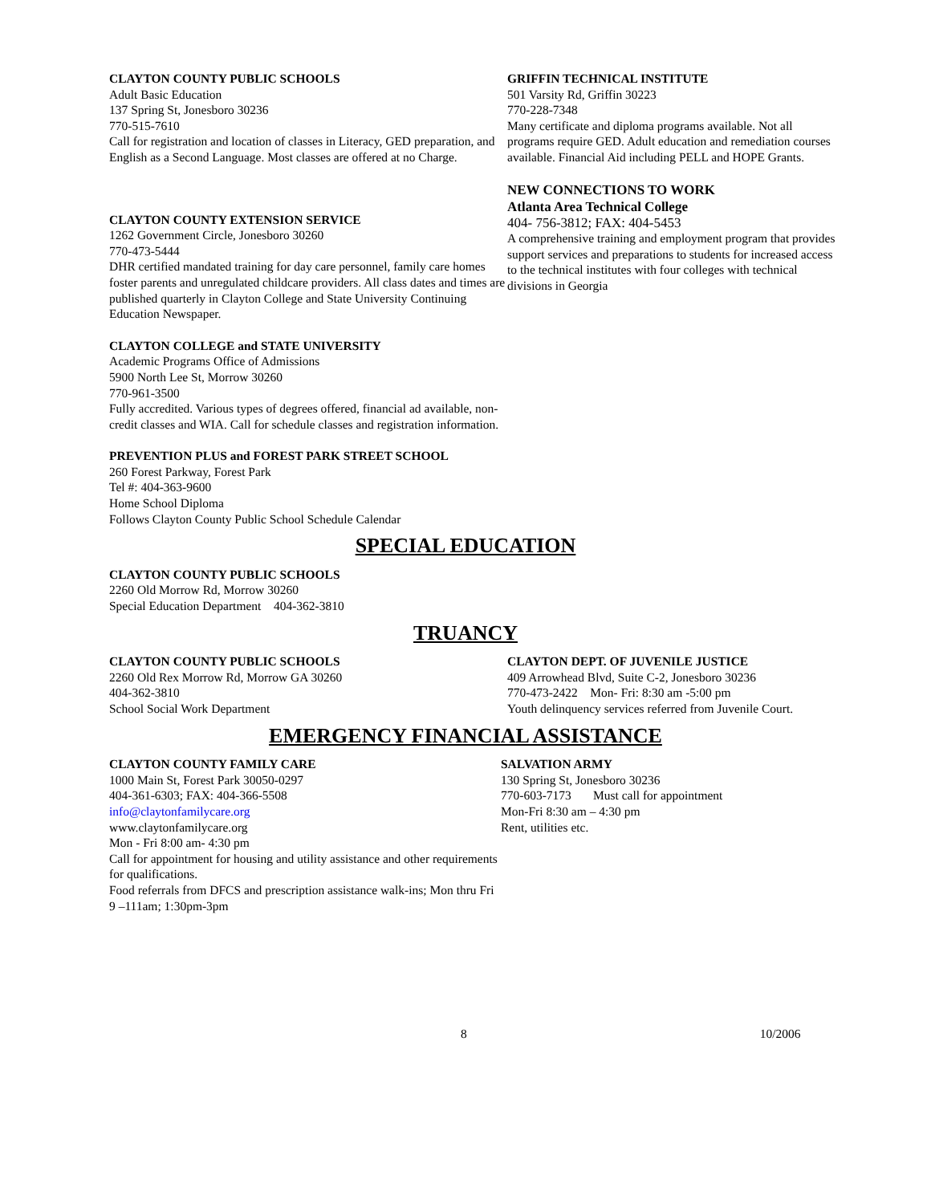CLAYTON COUNTY PUBLIC SCHOOLS
Adult Basic Education
137 Spring St, Jonesboro 30236
770-515-7610
Call for registration and location of classes in Literacy, GED preparation, and English as a Second Language. Most classes are offered at no Charge.
CLAYTON COUNTY EXTENSION SERVICE
1262 Government Circle, Jonesboro 30260
770-473-5444
DHR certified mandated training for day care personnel, family care homes foster parents and unregulated childcare providers. All class dates and times are published quarterly in Clayton College and State University Continuing Education Newspaper.
CLAYTON COLLEGE and STATE UNIVERSITY
Academic Programs Office of Admissions
5900 North Lee St, Morrow 30260
770-961-3500
Fully accredited. Various types of degrees offered, financial ad available, non-credit classes and WIA. Call for schedule classes and registration information.
PREVENTION PLUS and FOREST PARK STREET SCHOOL
260 Forest Parkway, Forest Park
Tel #: 404-363-9600
Home School Diploma
Follows Clayton County Public School Schedule Calendar
GRIFFIN TECHNICAL INSTITUTE
501 Varsity Rd, Griffin 30223
770-228-7348
Many certificate and diploma programs available. Not all programs require GED. Adult education and remediation courses available. Financial Aid including PELL and HOPE Grants.
NEW CONNECTIONS TO WORK
Atlanta Area Technical College
404- 756-3812; FAX: 404-5453
A comprehensive training and employment program that provides support services and preparations to students for increased access to the technical institutes with four colleges with technical divisions in Georgia
SPECIAL EDUCATION
CLAYTON COUNTY PUBLIC SCHOOLS
2260 Old Morrow Rd, Morrow 30260
Special Education Department 404-362-3810
TRUANCY
CLAYTON COUNTY PUBLIC SCHOOLS
2260 Old Rex Morrow Rd, Morrow GA 30260
404-362-3810
School Social Work Department
CLAYTON DEPT. OF JUVENILE JUSTICE
409 Arrowhead Blvd, Suite C-2, Jonesboro 30236
770-473-2422 Mon- Fri: 8:30 am -5:00 pm
Youth delinquency services referred from Juvenile Court.
EMERGENCY FINANCIAL ASSISTANCE
CLAYTON COUNTY FAMILY CARE
1000 Main St, Forest Park 30050-0297
404-361-6303; FAX: 404-366-5508
info@claytonfamilycare.org
www.claytonfamilycare.org
Mon - Fri 8:00 am- 4:30 pm
Call for appointment for housing and utility assistance and other requirements for qualifications.
Food referrals from DFCS and prescription assistance walk-ins; Mon thru Fri 9 –111am; 1:30pm-3pm
SALVATION ARMY
130 Spring St, Jonesboro 30236
770-603-7173 Must call for appointment
Mon-Fri 8:30 am – 4:30 pm
Rent, utilities etc.
8 10/2006